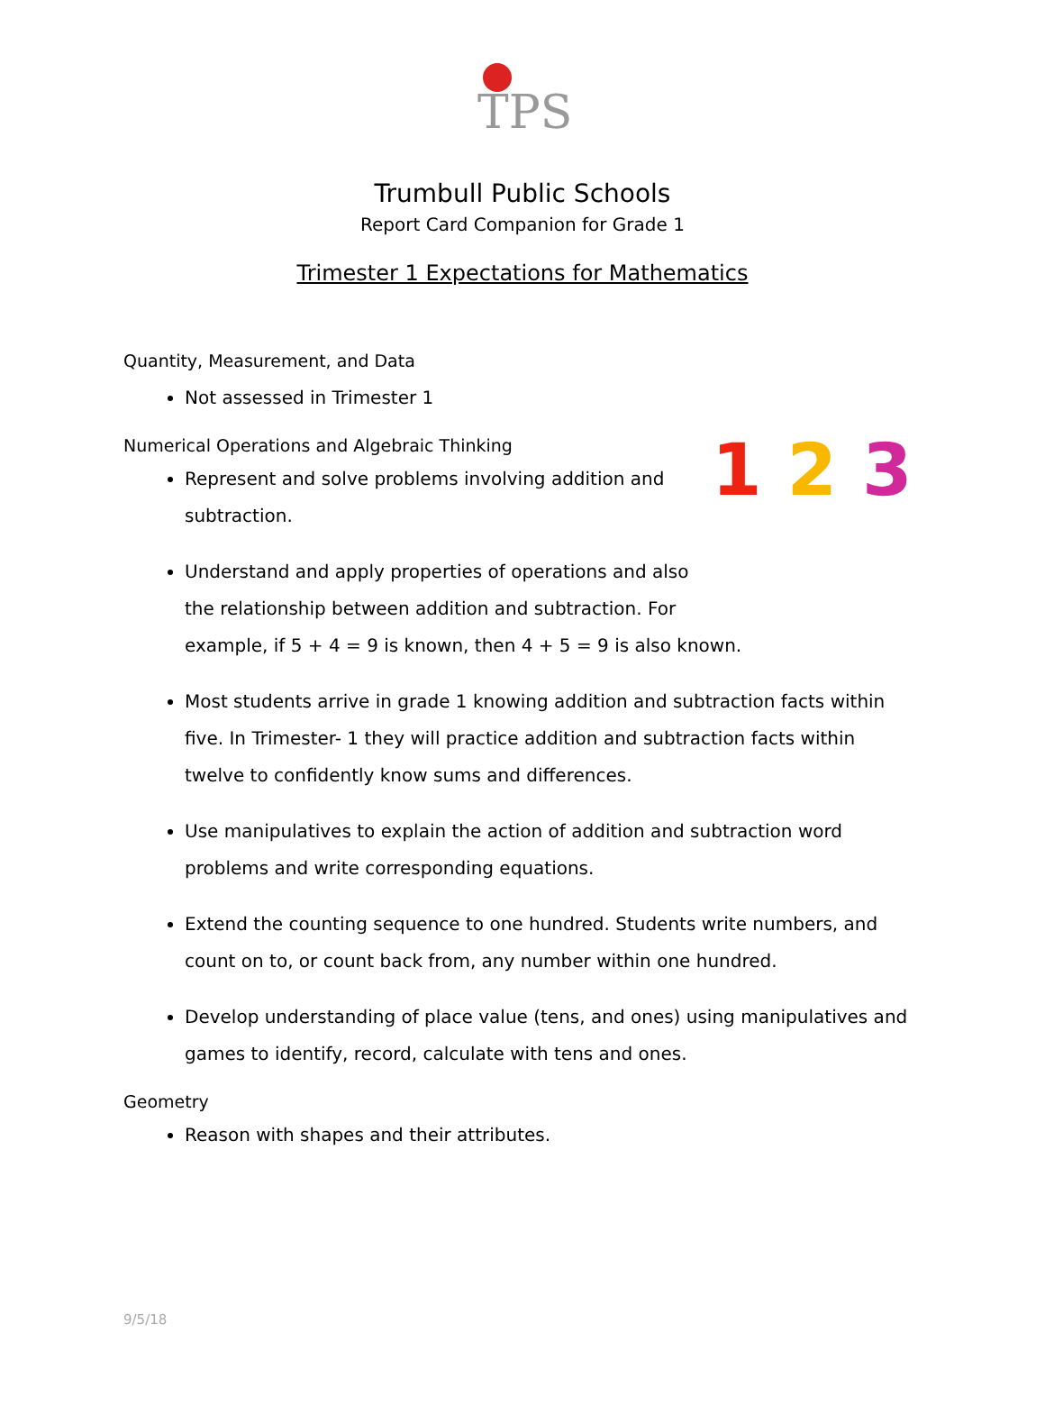TPS
Trumbull Public Schools
Report Card Companion for Grade 1
Trimester 1 Expectations for Mathematics
Quantity, Measurement, and Data
Not assessed in Trimester 1
Numerical Operations and Algebraic Thinking
1 2 3
Represent and solve problems involving addition and subtraction.
Understand and apply properties of operations and also the relationship between addition and subtraction. For example, if 5 + 4 = 9 is known, then 4 + 5 = 9 is also known.
Most students arrive in grade 1 knowing addition and subtraction facts within five. In Trimester- 1 they will practice addition and subtraction facts within twelve to confidently know sums and differences.
Use manipulatives to explain the action of addition and subtraction word problems and write corresponding equations.
Extend the counting sequence to one hundred. Students write numbers, and count on to, or count back from, any number within one hundred.
Develop understanding of place value (tens, and ones) using manipulatives and games to identify, record, calculate with tens and ones.
Geometry
Reason with shapes and their attributes.
9/5/18